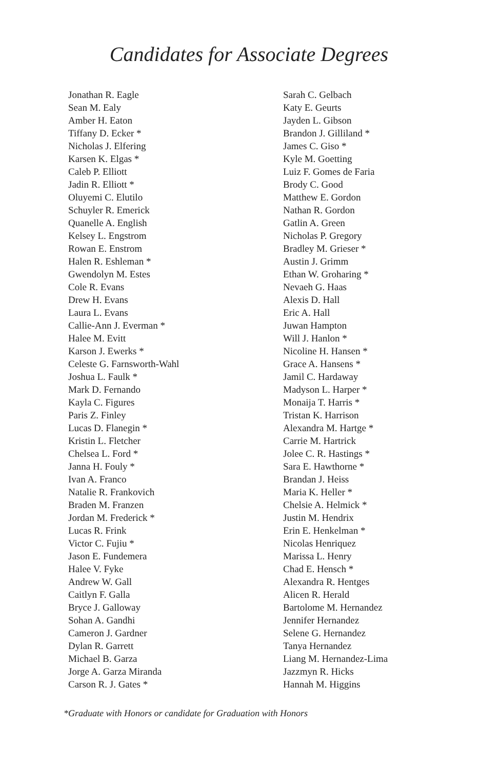Candidates for Associate Degrees
Jonathan R. Eagle
Sean M. Ealy
Amber H. Eaton
Tiffany D. Ecker *
Nicholas J. Elfering
Karsen K. Elgas *
Caleb P. Elliott
Jadin R. Elliott *
Oluyemi C. Elutilo
Schuyler R. Emerick
Quanelle A. English
Kelsey L. Engstrom
Rowan E. Enstrom
Halen R. Eshleman *
Gwendolyn M. Estes
Cole R. Evans
Drew H. Evans
Laura L. Evans
Callie-Ann J. Everman *
Halee M. Evitt
Karson J. Ewerks *
Celeste G. Farnsworth-Wahl
Joshua L. Faulk *
Mark D. Fernando
Kayla C. Figures
Paris Z. Finley
Lucas D. Flanegin *
Kristin L. Fletcher
Chelsea L. Ford *
Janna H. Fouly *
Ivan A. Franco
Natalie R. Frankovich
Braden M. Franzen
Jordan M. Frederick *
Lucas R. Frink
Victor C. Fujiu *
Jason E. Fundemera
Halee V. Fyke
Andrew W. Gall
Caitlyn F. Galla
Bryce J. Galloway
Sohan A. Gandhi
Cameron J. Gardner
Dylan R. Garrett
Michael B. Garza
Jorge A. Garza Miranda
Carson R. J. Gates *
Sarah C. Gelbach
Katy E. Geurts
Jayden L. Gibson
Brandon J. Gilliland *
James C. Giso *
Kyle M. Goetting
Luiz F. Gomes de Faria
Brody C. Good
Matthew E. Gordon
Nathan R. Gordon
Gatlin A. Green
Nicholas P. Gregory
Bradley M. Grieser *
Austin J. Grimm
Ethan W. Groharing *
Nevaeh G. Haas
Alexis D. Hall
Eric A. Hall
Juwan Hampton
Will J. Hanlon *
Nicoline H. Hansen *
Grace A. Hansens *
Jamil C. Hardaway
Madyson L. Harper *
Monaija T. Harris *
Tristan K. Harrison
Alexandra M. Hartge *
Carrie M. Hartrick
Jolee C. R. Hastings *
Sara E. Hawthorne *
Brandan J. Heiss
Maria K. Heller *
Chelsie A. Helmick *
Justin M. Hendrix
Erin E. Henkelman *
Nicolas Henriquez
Marissa L. Henry
Chad E. Hensch *
Alexandra R. Hentges
Alicen R. Herald
Bartolome M. Hernandez
Jennifer Hernandez
Selene G. Hernandez
Tanya Hernandez
Liang M. Hernandez-Lima
Jazzmyn R. Hicks
Hannah M. Higgins
*Graduate with Honors or candidate for Graduation with Honors